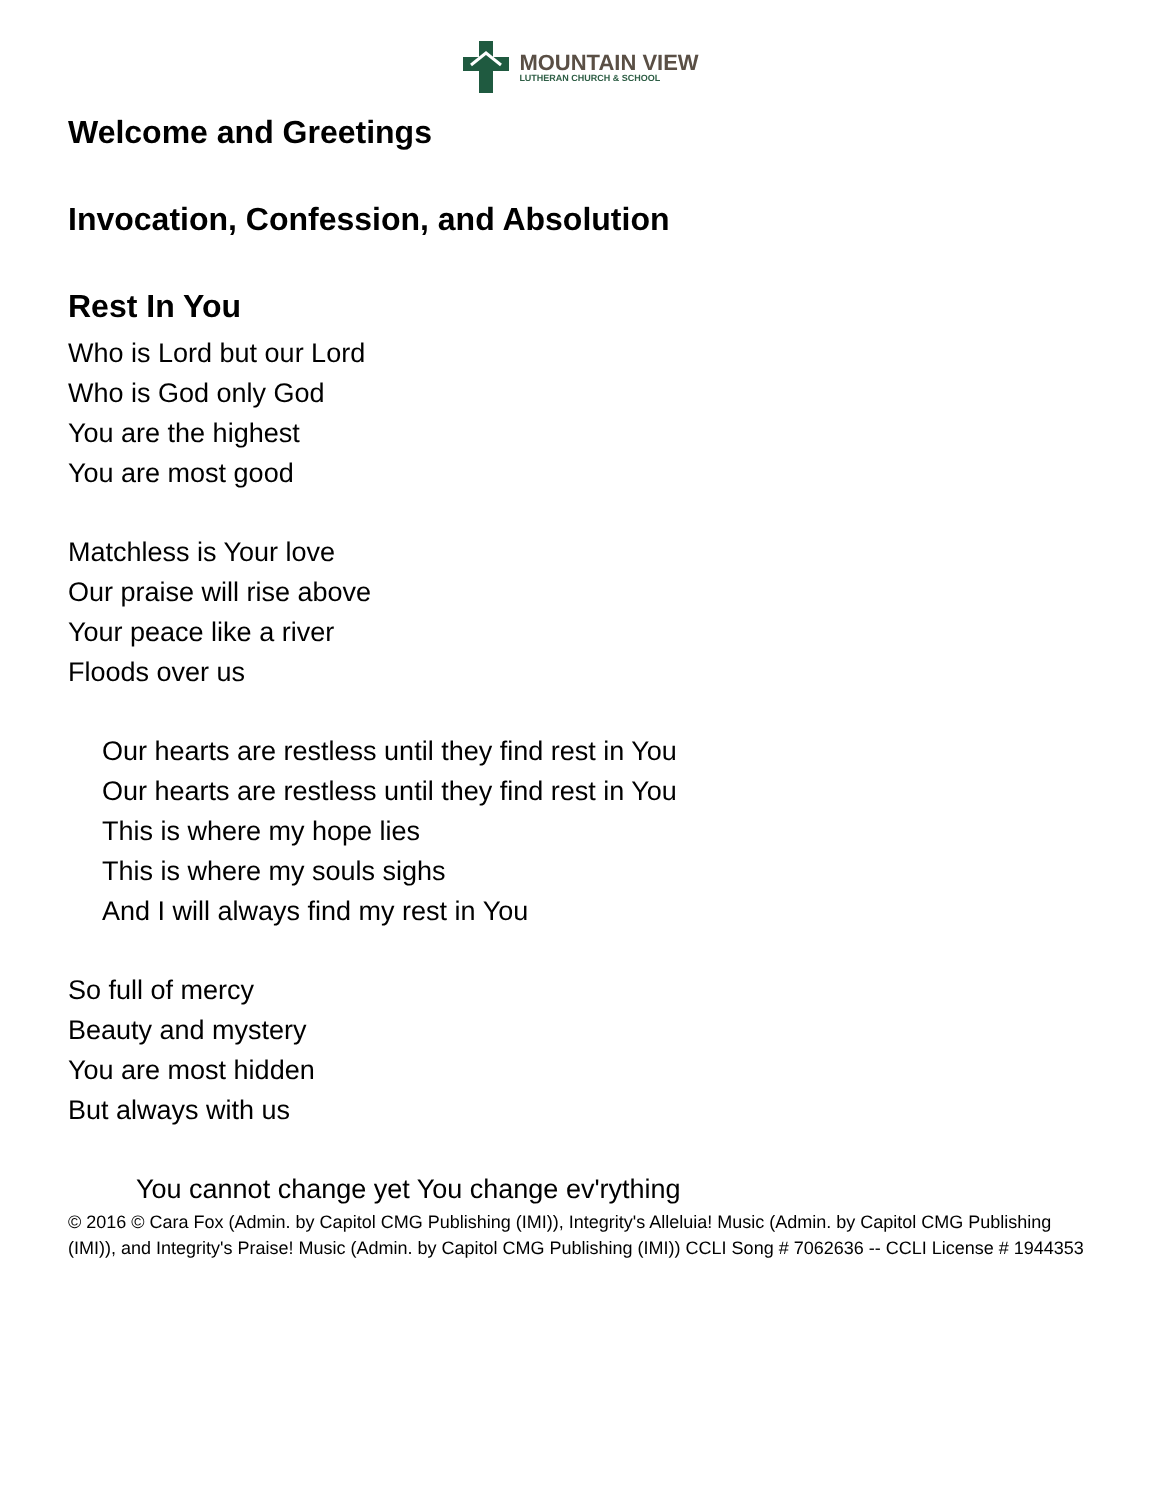MOUNTAIN VIEW
LUTHERAN CHURCH & SCHOOL
Welcome and Greetings
Invocation, Confession, and Absolution
Rest In You
Who is Lord but our Lord
Who is God only God
You are the highest
You are most good
Matchless is Your love
Our praise will rise above
Your peace like a river
Floods over us
Our hearts are restless until they find rest in You
Our hearts are restless until they find rest in You
This is where my hope lies
This is where my souls sighs
And I will always find my rest in You
So full of mercy
Beauty and mystery
You are most hidden
But always with us
You cannot change yet You change ev'rything
© 2016 © Cara Fox (Admin. by Capitol CMG Publishing (IMI)), Integrity's Alleluia! Music (Admin. by Capitol CMG Publishing (IMI)), and Integrity's Praise! Music (Admin. by Capitol CMG Publishing (IMI)) CCLI Song # 7062636 -- CCLI License # 1944353